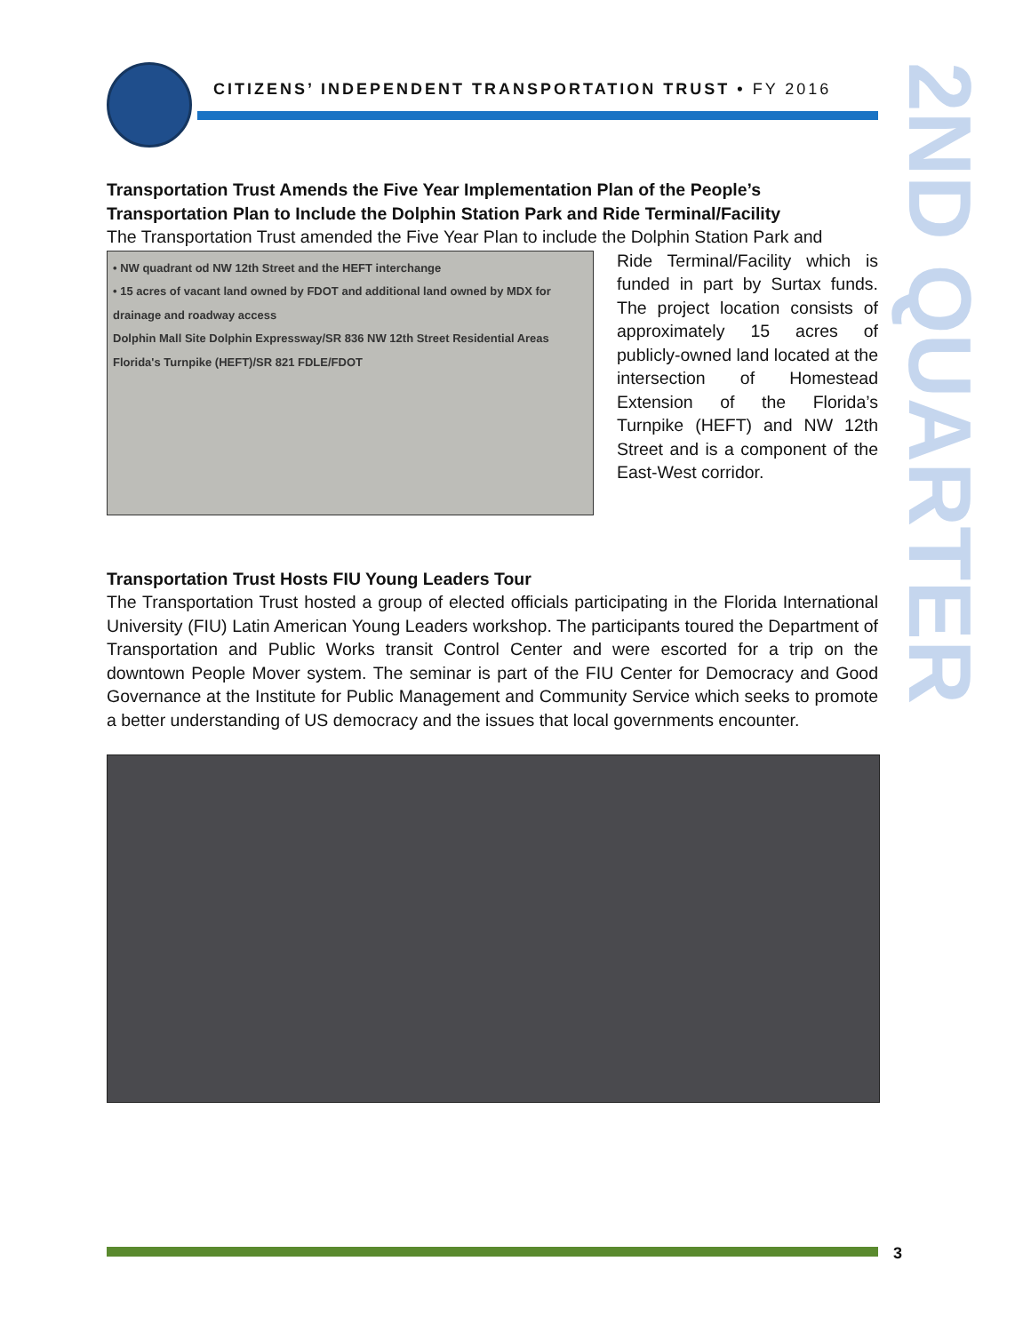CITIZENS’ INDEPENDENT TRANSPORTATION TRUST • FY 2016
2ND QUARTER
Transportation Trust Amends the Five Year Implementation Plan of the People’s Transportation Plan to Include the Dolphin Station Park and Ride Terminal/Facility
The Transportation Trust amended the Five Year Plan to include the Dolphin Station Park and
• NW quadrant od NW 12th Street and the HEFT interchange
• 15 acres of vacant land owned by FDOT and additional land owned by MDX for drainage and roadway access
Dolphin Mall Site Dolphin Expressway/SR 836 NW 12th Street Residential Areas Florida's Turnpike (HEFT)/SR 821 FDLE/FDOT
Ride Terminal/Facility which is funded in part by Surtax funds. The project location consists of approximately 15 acres of publicly-owned land located at the intersection of Homestead Extension of the Florida’s Turnpike (HEFT) and NW 12th Street and is a component of the East-West corridor.
Transportation Trust Hosts FIU Young Leaders Tour
The Transportation Trust hosted a group of elected officials participating in the Florida International University (FIU) Latin American Young Leaders workshop. The participants toured the Department of Transportation and Public Works transit Control Center and were escorted for a trip on the downtown People Mover system. The seminar is part of the FIU Center for Democracy and Good Governance at the Institute for Public Management and Community Service which seeks to promote a better understanding of US democracy and the issues that local governments encounter.
3